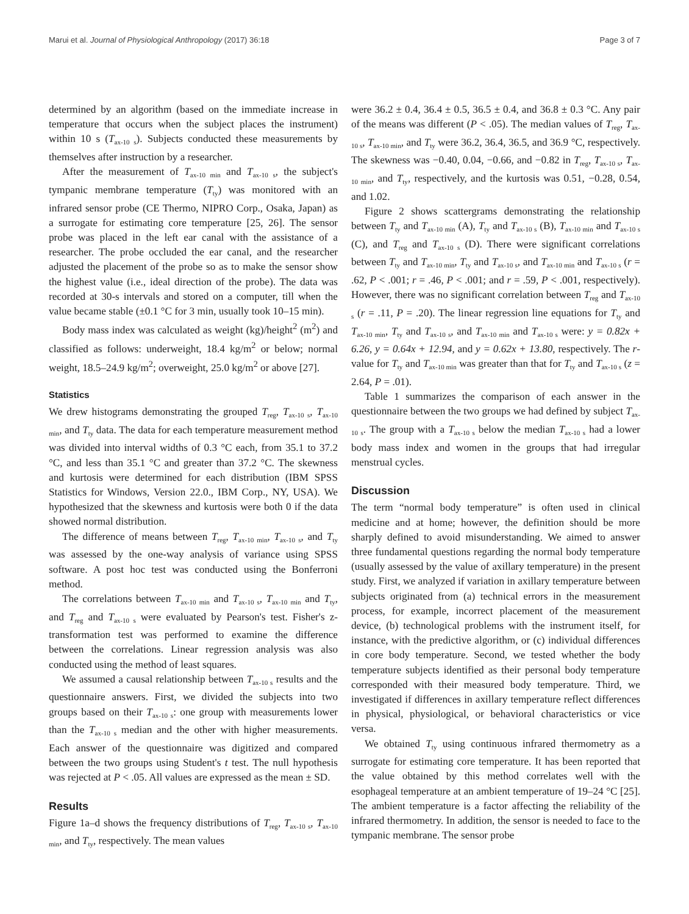Marui et al. Journal of Physiological Anthropology (2017) 36:18 Page 3 of 7
determined by an algorithm (based on the immediate increase in temperature that occurs when the subject places the instrument) within 10 s (T<sub>ax-10 s</sub>). Subjects conducted these measurements by themselves after instruction by a researcher.
After the measurement of T<sub>ax-10 min</sub> and T<sub>ax-10 s</sub>, the subject's tympanic membrane temperature (T<sub>ty</sub>) was monitored with an infrared sensor probe (CE Thermo, NIPRO Corp., Osaka, Japan) as a surrogate for estimating core temperature [25, 26]. The sensor probe was placed in the left ear canal with the assistance of a researcher. The probe occluded the ear canal, and the researcher adjusted the placement of the probe so as to make the sensor show the highest value (i.e., ideal direction of the probe). The data was recorded at 30-s intervals and stored on a computer, till when the value became stable (±0.1 °C for 3 min, usually took 10–15 min).
Body mass index was calculated as weight (kg)/height<sup>2</sup> (m<sup>2</sup>) and classified as follows: underweight, 18.4 kg/m<sup>2</sup> or below; normal weight, 18.5–24.9 kg/m<sup>2</sup>; overweight, 25.0 kg/m<sup>2</sup> or above [27].
Statistics
We drew histograms demonstrating the grouped T<sub>reg</sub>, T<sub>ax-10 s</sub>, T<sub>ax-10 min</sub>, and T<sub>ty</sub> data. The data for each temperature measurement method was divided into interval widths of 0.3 °C each, from 35.1 to 37.2 °C, and less than 35.1 °C and greater than 37.2 °C. The skewness and kurtosis were determined for each distribution (IBM SPSS Statistics for Windows, Version 22.0., IBM Corp., NY, USA). We hypothesized that the skewness and kurtosis were both 0 if the data showed normal distribution.
The difference of means between T<sub>reg</sub>, T<sub>ax-10 min</sub>, T<sub>ax-10 s</sub>, and T<sub>ty</sub> was assessed by the one-way analysis of variance using SPSS software. A post hoc test was conducted using the Bonferroni method.
The correlations between T<sub>ax-10 min</sub> and T<sub>ax-10 s</sub>, T<sub>ax-10 min</sub> and T<sub>ty</sub>, and T<sub>reg</sub> and T<sub>ax-10 s</sub> were evaluated by Pearson's test. Fisher's z-transformation test was performed to examine the difference between the correlations. Linear regression analysis was also conducted using the method of least squares.
We assumed a causal relationship between T<sub>ax-10 s</sub> results and the questionnaire answers. First, we divided the subjects into two groups based on their T<sub>ax-10 s</sub>: one group with measurements lower than the T<sub>ax-10 s</sub> median and the other with higher measurements. Each answer of the questionnaire was digitized and compared between the two groups using Student's t test. The null hypothesis was rejected at P < .05. All values are expressed as the mean ± SD.
Results
Figure 1a–d shows the frequency distributions of T<sub>reg</sub>, T<sub>ax-10 s</sub>, T<sub>ax-10 min</sub>, and T<sub>ty</sub>, respectively. The mean values
were 36.2 ± 0.4, 36.4 ± 0.5, 36.5 ± 0.4, and 36.8 ± 0.3 °C. Any pair of the means was different (P < .05). The median values of T<sub>reg</sub>, T<sub>ax-10 s</sub>, T<sub>ax-10 min</sub>, and T<sub>ty</sub> were 36.2, 36.4, 36.5, and 36.9 °C, respectively. The skewness was −0.40, 0.04, −0.66, and −0.82 in T<sub>reg</sub>, T<sub>ax-10 s</sub>, T<sub>ax-10 min</sub>, and T<sub>ty</sub>, respectively, and the kurtosis was 0.51, −0.28, 0.54, and 1.02.
Figure 2 shows scattergrams demonstrating the relationship between T<sub>ty</sub> and T<sub>ax-10 min</sub> (A), T<sub>ty</sub> and T<sub>ax-10 s</sub> (B), T<sub>ax-10 min</sub> and T<sub>ax-10 s</sub> (C), and T<sub>reg</sub> and T<sub>ax-10 s</sub> (D). There were significant correlations between T<sub>ty</sub> and T<sub>ax-10 min</sub>, T<sub>ty</sub> and T<sub>ax-10 s</sub>, and T<sub>ax-10 min</sub> and T<sub>ax-10 s</sub> (r = .62, P < .001; r = .46, P < .001; and r = .59, P < .001, respectively). However, there was no significant correlation between T<sub>reg</sub> and T<sub>ax-10 s</sub> (r = .11, P = .20). The linear regression line equations for T<sub>ty</sub> and T<sub>ax-10 min</sub>, T<sub>ty</sub> and T<sub>ax-10 s</sub>, and T<sub>ax-10 min</sub> and T<sub>ax-10 s</sub> were: y = 0.82x + 6.26, y = 0.64x + 12.94, and y = 0.62x + 13.80, respectively. The r-value for T<sub>ty</sub> and T<sub>ax-10 min</sub> was greater than that for T<sub>ty</sub> and T<sub>ax-10 s</sub> (z = 2.64, P = .01).
Table 1 summarizes the comparison of each answer in the questionnaire between the two groups we had defined by subject T<sub>ax-10 s</sub>. The group with a T<sub>ax-10 s</sub> below the median T<sub>ax-10 s</sub> had a lower body mass index and women in the groups that had irregular menstrual cycles.
Discussion
The term “normal body temperature” is often used in clinical medicine and at home; however, the definition should be more sharply defined to avoid misunderstanding. We aimed to answer three fundamental questions regarding the normal body temperature (usually assessed by the value of axillary temperature) in the present study. First, we analyzed if variation in axillary temperature between subjects originated from (a) technical errors in the measurement process, for example, incorrect placement of the measurement device, (b) technological problems with the instrument itself, for instance, with the predictive algorithm, or (c) individual differences in core body temperature. Second, we tested whether the body temperature subjects identified as their personal body temperature corresponded with their measured body temperature. Third, we investigated if differences in axillary temperature reflect differences in physical, physiological, or behavioral characteristics or vice versa.
We obtained T<sub>ty</sub> using continuous infrared thermometry as a surrogate for estimating core temperature. It has been reported that the value obtained by this method correlates well with the esophageal temperature at an ambient temperature of 19–24 °C [25]. The ambient temperature is a factor affecting the reliability of the infrared thermometry. In addition, the sensor is needed to face to the tympanic membrane. The sensor probe